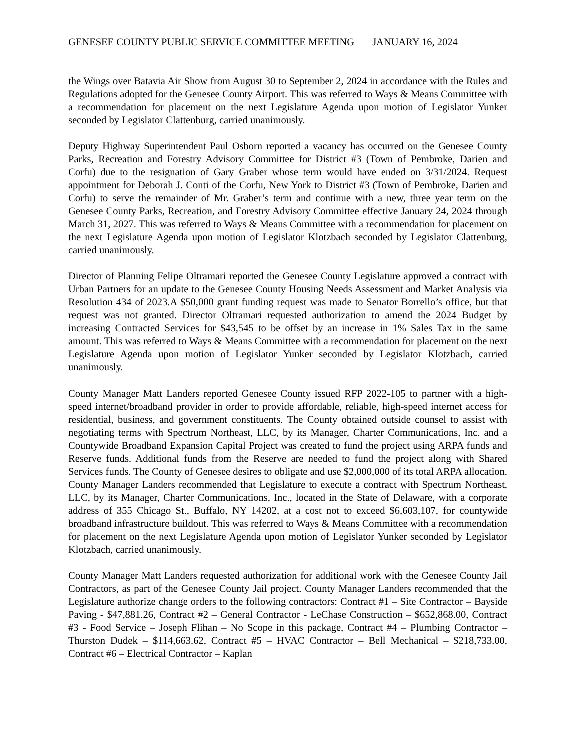GENESEE COUNTY PUBLIC SERVICE COMMITTEE MEETING JANUARY 16, 2024
the Wings over Batavia Air Show from August 30 to September 2, 2024 in accordance with the Rules and Regulations adopted for the Genesee County Airport. This was referred to Ways & Means Committee with a recommendation for placement on the next Legislature Agenda upon motion of Legislator Yunker seconded by Legislator Clattenburg, carried unanimously.
Deputy Highway Superintendent Paul Osborn reported a vacancy has occurred on the Genesee County Parks, Recreation and Forestry Advisory Committee for District #3 (Town of Pembroke, Darien and Corfu) due to the resignation of Gary Graber whose term would have ended on 3/31/2024. Request appointment for Deborah J. Conti of the Corfu, New York to District #3 (Town of Pembroke, Darien and Corfu) to serve the remainder of Mr. Graber’s term and continue with a new, three year term on the Genesee County Parks, Recreation, and Forestry Advisory Committee effective January 24, 2024 through March 31, 2027. This was referred to Ways & Means Committee with a recommendation for placement on the next Legislature Agenda upon motion of Legislator Klotzbach seconded by Legislator Clattenburg, carried unanimously.
Director of Planning Felipe Oltramari reported the Genesee County Legislature approved a contract with Urban Partners for an update to the Genesee County Housing Needs Assessment and Market Analysis via Resolution 434 of 2023.A $50,000 grant funding request was made to Senator Borrello’s office, but that request was not granted. Director Oltramari requested authorization to amend the 2024 Budget by increasing Contracted Services for $43,545 to be offset by an increase in 1% Sales Tax in the same amount. This was referred to Ways & Means Committee with a recommendation for placement on the next Legislature Agenda upon motion of Legislator Yunker seconded by Legislator Klotzbach, carried unanimously.
County Manager Matt Landers reported Genesee County issued RFP 2022-105 to partner with a high-speed internet/broadband provider in order to provide affordable, reliable, high-speed internet access for residential, business, and government constituents. The County obtained outside counsel to assist with negotiating terms with Spectrum Northeast, LLC, by its Manager, Charter Communications, Inc. and a Countywide Broadband Expansion Capital Project was created to fund the project using ARPA funds and Reserve funds. Additional funds from the Reserve are needed to fund the project along with Shared Services funds. The County of Genesee desires to obligate and use $2,000,000 of its total ARPA allocation. County Manager Landers recommended that Legislature to execute a contract with Spectrum Northeast, LLC, by its Manager, Charter Communications, Inc., located in the State of Delaware, with a corporate address of 355 Chicago St., Buffalo, NY 14202, at a cost not to exceed $6,603,107, for countywide broadband infrastructure buildout. This was referred to Ways & Means Committee with a recommendation for placement on the next Legislature Agenda upon motion of Legislator Yunker seconded by Legislator Klotzbach, carried unanimously.
County Manager Matt Landers requested authorization for additional work with the Genesee County Jail Contractors, as part of the Genesee County Jail project. County Manager Landers recommended that the Legislature authorize change orders to the following contractors: Contract #1 – Site Contractor – Bayside Paving - $47,881.26, Contract #2 – General Contractor - LeChase Construction – $652,868.00, Contract #3 - Food Service – Joseph Flihan – No Scope in this package, Contract #4 – Plumbing Contractor – Thurston Dudek – $114,663.62, Contract #5 – HVAC Contractor – Bell Mechanical – $218,733.00, Contract #6 – Electrical Contractor – Kaplan